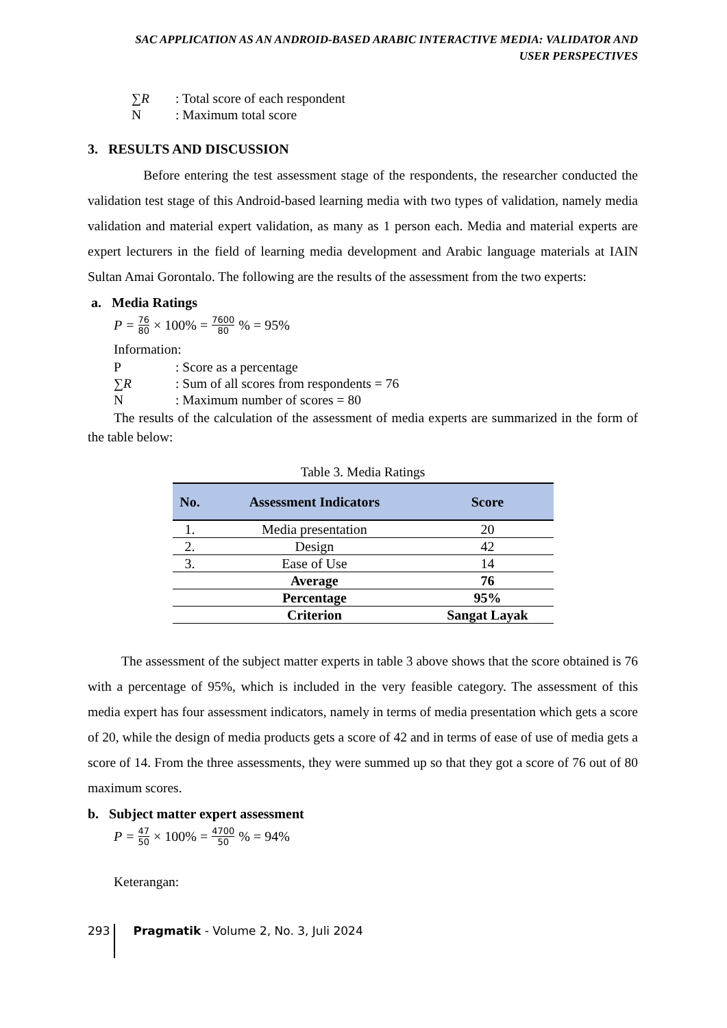SAC APPLICATION AS AN ANDROID-BASED ARABIC INTERACTIVE MEDIA: VALIDATOR AND
USER PERSPECTIVES
∑R: Total score of each respondent
N: Maximum total score
3. RESULTS AND DISCUSSION
Before entering the test assessment stage of the respondents, the researcher conducted the validation test stage of this Android-based learning media with two types of validation, namely media validation and material expert validation, as many as 1 person each. Media and material experts are expert lecturers in the field of learning media development and Arabic language materials at IAIN Sultan Amai Gorontalo. The following are the results of the assessment from the two experts:
a. Media Ratings
P = 76 80 × 100% = 7600 80 % = 95%
Information:
P: Score as a percentage
∑R: Sum of all scores from respondents = 76
N: Maximum number of scores = 80
The results of the calculation of the assessment of media experts are summarized in the form of the table below:
Table 3. Media Ratings
| No. | Assessment Indicators | Score |
| --- | --- | --- |
| 1. | Media presentation | 20 |
| 2. | Design | 42 |
| 3. | Ease of Use | 14 |
| | Average | 76 |
| | Percentage | 95% |
| | Criterion | Sangat Layak |
The assessment of the subject matter experts in table 3 above shows that the score obtained is 76 with a percentage of 95%, which is included in the very feasible category. The assessment of this media expert has four assessment indicators, namely in terms of media presentation which gets a score of 20, while the design of media products gets a score of 42 and in terms of ease of use of media gets a score of 14. From the three assessments, they were summed up so that they got a score of 76 out of 80 maximum scores.
b. Subject matter expert assessment
P = 47 50 × 100% = 4700 50 % = 94%
Keterangan:
293 Pragmatik - Volume 2, No. 3, Juli 2024